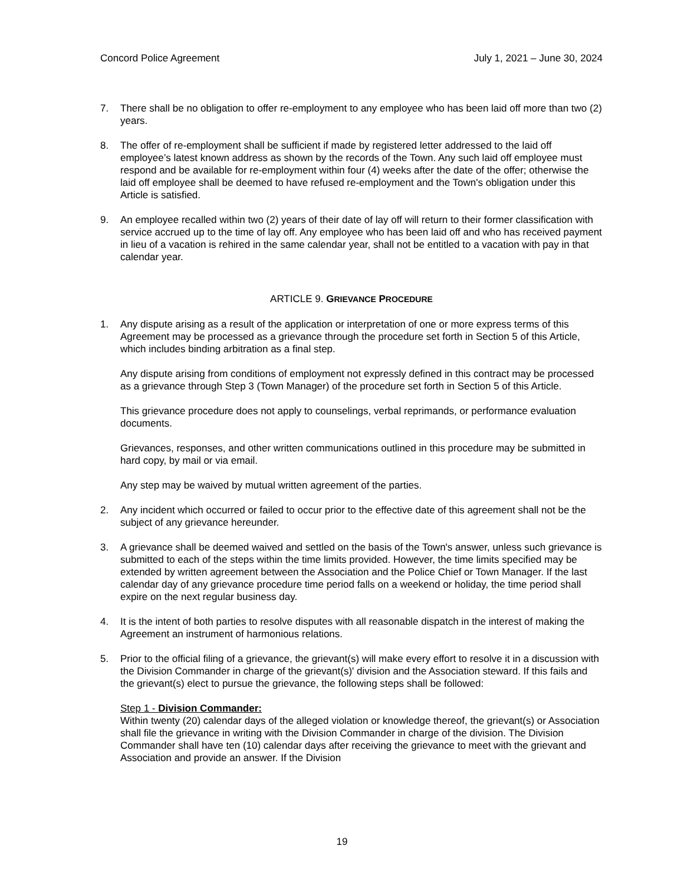Concord Police Agreement July 1, 2021 – June 30, 2024
7. There shall be no obligation to offer re-employment to any employee who has been laid off more than two (2) years.
8. The offer of re-employment shall be sufficient if made by registered letter addressed to the laid off employee’s latest known address as shown by the records of the Town. Any such laid off employee must respond and be available for re-employment within four (4) weeks after the date of the offer; otherwise the laid off employee shall be deemed to have refused re-employment and the Town's obligation under this Article is satisfied.
9. An employee recalled within two (2) years of their date of lay off will return to their former classification with service accrued up to the time of lay off. Any employee who has been laid off and who has received payment in lieu of a vacation is rehired in the same calendar year, shall not be entitled to a vacation with pay in that calendar year.
ARTICLE 9. GRIEVANCE PROCEDURE
1. Any dispute arising as a result of the application or interpretation of one or more express terms of this Agreement may be processed as a grievance through the procedure set forth in Section 5 of this Article, which includes binding arbitration as a final step.
Any dispute arising from conditions of employment not expressly defined in this contract may be processed as a grievance through Step 3 (Town Manager) of the procedure set forth in Section 5 of this Article.
This grievance procedure does not apply to counselings, verbal reprimands, or performance evaluation documents.
Grievances, responses, and other written communications outlined in this procedure may be submitted in hard copy, by mail or via email.
Any step may be waived by mutual written agreement of the parties.
2. Any incident which occurred or failed to occur prior to the effective date of this agreement shall not be the subject of any grievance hereunder.
3. A grievance shall be deemed waived and settled on the basis of the Town's answer, unless such grievance is submitted to each of the steps within the time limits provided. However, the time limits specified may be extended by written agreement between the Association and the Police Chief or Town Manager. If the last calendar day of any grievance procedure time period falls on a weekend or holiday, the time period shall expire on the next regular business day.
4. It is the intent of both parties to resolve disputes with all reasonable dispatch in the interest of making the Agreement an instrument of harmonious relations.
5. Prior to the official filing of a grievance, the grievant(s) will make every effort to resolve it in a discussion with the Division Commander in charge of the grievant(s)' division and the Association steward. If this fails and the grievant(s) elect to pursue the grievance, the following steps shall be followed:
Step 1 - Division Commander:
Within twenty (20) calendar days of the alleged violation or knowledge thereof, the grievant(s) or Association shall file the grievance in writing with the Division Commander in charge of the division. The Division Commander shall have ten (10) calendar days after receiving the grievance to meet with the grievant and Association and provide an answer. If the Division
19